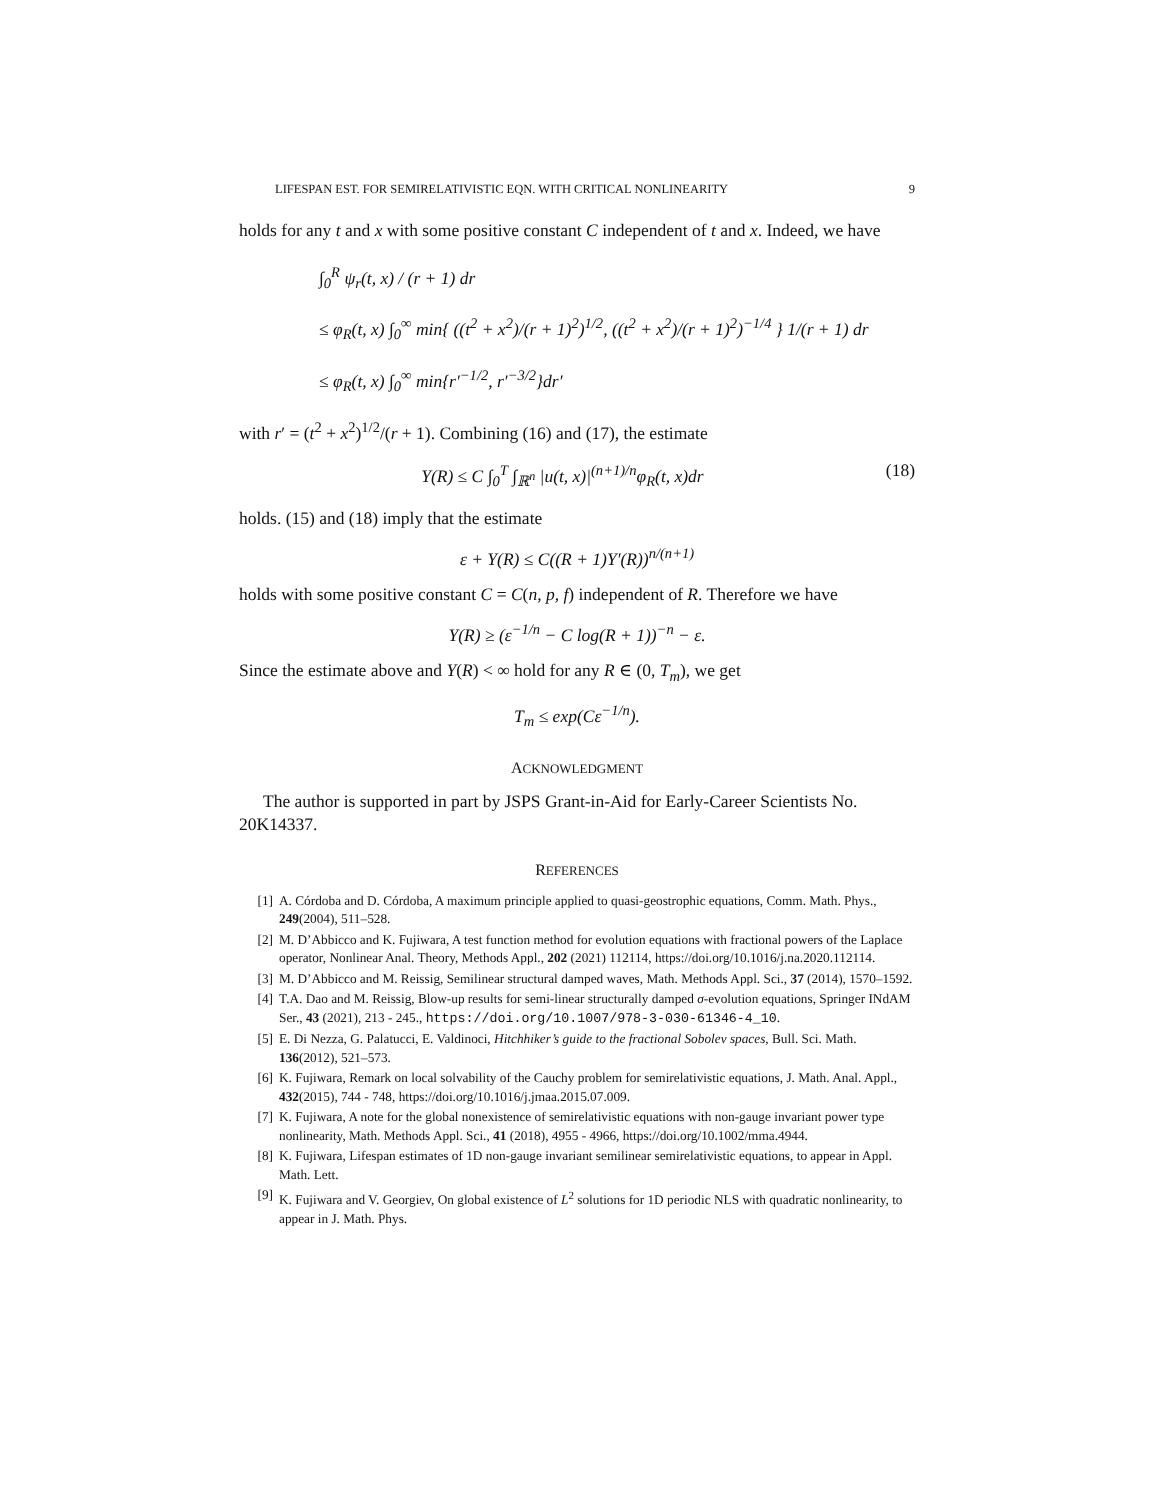LIFESPAN EST. FOR SEMIRELATIVISTIC EQN. WITH CRITICAL NONLINEARITY 9
holds for any t and x with some positive constant C independent of t and x. Indeed, we have
∫<sub>0</sub><sup>R</sup> ψ<sub>r</sub>(t, x) / (r + 1) dr
≤ φ<sub>R</sub>(t, x) ∫<sub>0</sub><sup>∞</sup> min{ ((t<sup>2</sup> + x<sup>2</sup>)/(r + 1)<sup>2</sup>)<sup>1/2</sup>, ((t<sup>2</sup> + x<sup>2</sup>)/(r + 1)<sup>2</sup>)<sup>−1/4</sup> } 1/(r + 1) dr
≤ φ<sub>R</sub>(t, x) ∫<sub>0</sub><sup>∞</sup> min{r′<sup>−1/2</sup>, r′<sup>−3/2</sup>}dr′
with r′ = (t<sup>2</sup> + x<sup>2</sup>)<sup>1/2</sup>/(r + 1). Combining (16) and (17), the estimate
Y(R) ≤ C ∫<sub>0</sub><sup>T</sup> ∫<sub>ℝ<sup>n</sup></sub> |u(t, x)|<sup>(n+1)/n</sup>φ<sub>R</sub>(t, x)dr (18)
holds. (15) and (18) imply that the estimate
ε + Y(R) ≤ C((R + 1)Y′(R))<sup>n/(n+1)</sup>
holds with some positive constant C = C(n, p, f) independent of R. Therefore we have
Y(R) ≥ (ε<sup>−1/n</sup> − C log(R + 1))<sup>−n</sup> − ε.
Since the estimate above and Y(R) < ∞ hold for any R ∈ (0, T<sub>m</sub>), we get
T<sub>m</sub> ≤ exp(Cε<sup>−1/n</sup>).
ACKNOWLEDGMENT
The author is supported in part by JSPS Grant-in-Aid for Early-Career Scientists No. 20K14337.
REFERENCES
[1] A. Córdoba and D. Córdoba, A maximum principle applied to quasi-geostrophic equations, Comm. Math. Phys., 249(2004), 511–528.
[2] M. D’Abbicco and K. Fujiwara, A test function method for evolution equations with fractional powers of the Laplace operator, Nonlinear Anal. Theory, Methods Appl., 202 (2021) 112114, https://doi.org/10.1016/j.na.2020.112114.
[3] M. D’Abbicco and M. Reissig, Semilinear structural damped waves, Math. Methods Appl. Sci., 37 (2014), 1570–1592.
[4] T.A. Dao and M. Reissig, Blow-up results for semi-linear structurally damped σ-evolution equations, Springer INdAM Ser., 43 (2021), 213 - 245., https://doi.org/10.1007/978-3-030-61346-4_10.
[5] E. Di Nezza, G. Palatucci, E. Valdinoci, Hitchhiker’s guide to the fractional Sobolev spaces, Bull. Sci. Math. 136(2012), 521–573.
[6] K. Fujiwara, Remark on local solvability of the Cauchy problem for semirelativistic equations, J. Math. Anal. Appl., 432(2015), 744 - 748, https://doi.org/10.1016/j.jmaa.2015.07.009.
[7] K. Fujiwara, A note for the global nonexistence of semirelativistic equations with non-gauge invariant power type nonlinearity, Math. Methods Appl. Sci., 41 (2018), 4955 - 4966, https://doi.org/10.1002/mma.4944.
[8] K. Fujiwara, Lifespan estimates of 1D non-gauge invariant semilinear semirelativistic equations, to appear in Appl. Math. Lett.
[9] K. Fujiwara and V. Georgiev, On global existence of L<sup>2</sup> solutions for 1D periodic NLS with quadratic nonlinearity, to appear in J. Math. Phys.